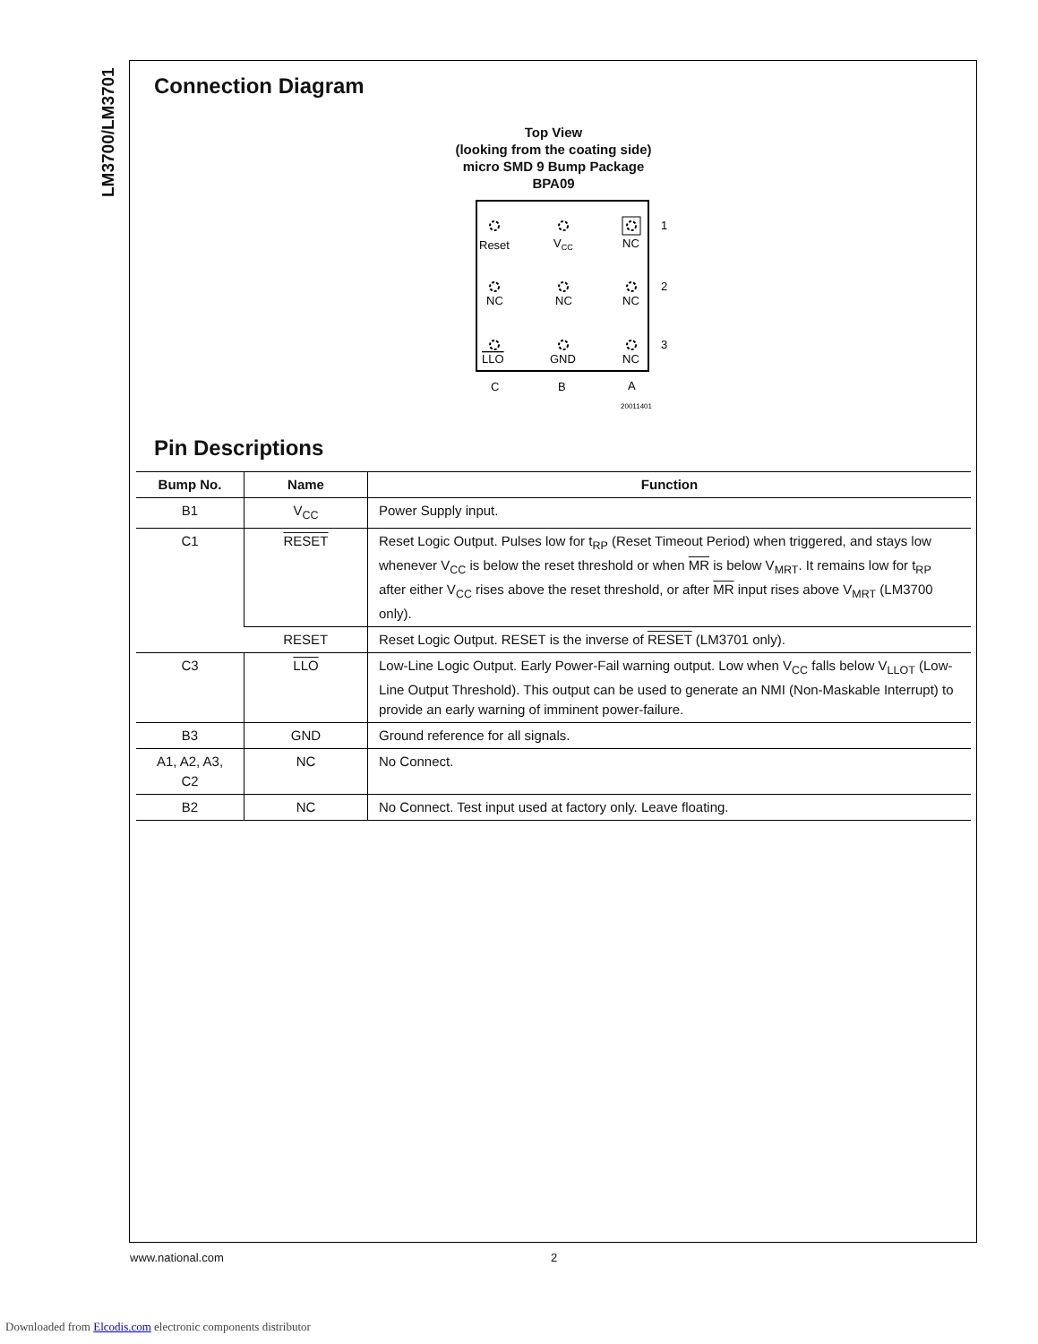LM3700/LM3701
Connection Diagram
Top View
(looking from the coating side)
micro SMD 9 Bump Package
BPA09
Reset
VCC
NC
NC
NC
NC
LLO
GND
NC
1
2
3
C
B
A
20011401
Pin Descriptions
| Bump No. | Name | Function |
| --- | --- | --- |
| B1 | V<sub>CC</sub> | Power Supply input. |
| C1 | RESET | Reset Logic Output. Pulses low for t<sub>RP</sub> (Reset Timeout Period) when triggered, and stays low whenever V<sub>CC</sub> is below the reset threshold or when MR is below V<sub>MRT</sub>. It remains low for t<sub>RP</sub> after either V<sub>CC</sub> rises above the reset threshold, or after MR input rises above V<sub>MRT</sub> (LM3700 only). |
| | RESET | Reset Logic Output. RESET is the inverse of RESET (LM3701 only). |
| C3 | LLO | Low-Line Logic Output. Early Power-Fail warning output. Low when V<sub>CC</sub> falls below V<sub>LLOT</sub> (Low-Line Output Threshold). This output can be used to generate an NMI (Non-Maskable Interrupt) to provide an early warning of imminent power-failure. |
| B3 | GND | Ground reference for all signals. |
| A1, A2, A3, C2 | NC | No Connect. |
| B2 | NC | No Connect. Test input used at factory only. Leave floating. |
www.national.com 2
Downloaded from Elcodis.com electronic components distributor